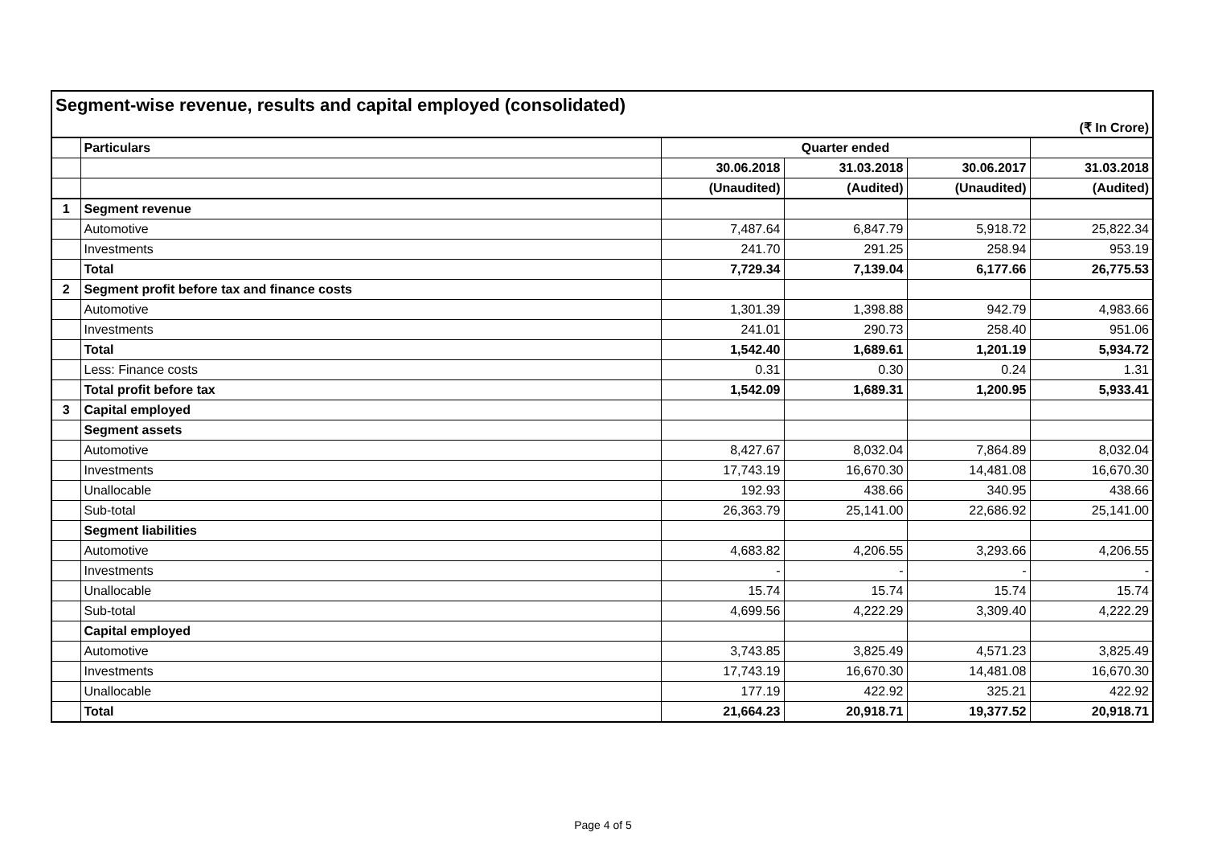Segment-wise revenue, results and capital employed (consolidated)
(₹ In Crore)
| | Particulars | Quarter ended | | | |
| | | 30.06.2018 | 31.03.2018 | 30.06.2017 | 31.03.2018 |
| | | (Unaudited) | (Audited) | (Unaudited) | (Audited) |
| 1 | Segment revenue | | | | |
| | Automotive | 7,487.64 | 6,847.79 | 5,918.72 | 25,822.34 |
| | Investments | 241.70 | 291.25 | 258.94 | 953.19 |
| | Total | 7,729.34 | 7,139.04 | 6,177.66 | 26,775.53 |
| 2 | Segment profit before tax and finance costs | | | | |
| | Automotive | 1,301.39 | 1,398.88 | 942.79 | 4,983.66 |
| | Investments | 241.01 | 290.73 | 258.40 | 951.06 |
| | Total | 1,542.40 | 1,689.61 | 1,201.19 | 5,934.72 |
| | Less: Finance costs | 0.31 | 0.30 | 0.24 | 1.31 |
| | Total profit before tax | 1,542.09 | 1,689.31 | 1,200.95 | 5,933.41 |
| 3 | Capital employed | | | | |
| | Segment assets | | | | |
| | Automotive | 8,427.67 | 8,032.04 | 7,864.89 | 8,032.04 |
| | Investments | 17,743.19 | 16,670.30 | 14,481.08 | 16,670.30 |
| | Unallocable | 192.93 | 438.66 | 340.95 | 438.66 |
| | Sub-total | 26,363.79 | 25,141.00 | 22,686.92 | 25,141.00 |
| | Segment liabilities | | | | |
| | Automotive | 4,683.82 | 4,206.55 | 3,293.66 | 4,206.55 |
| | Investments | - | - | - | - |
| | Unallocable | 15.74 | 15.74 | 15.74 | 15.74 |
| | Sub-total | 4,699.56 | 4,222.29 | 3,309.40 | 4,222.29 |
| | Capital employed | | | | |
| | Automotive | 3,743.85 | 3,825.49 | 4,571.23 | 3,825.49 |
| | Investments | 17,743.19 | 16,670.30 | 14,481.08 | 16,670.30 |
| | Unallocable | 177.19 | 422.92 | 325.21 | 422.92 |
| | Total | 21,664.23 | 20,918.71 | 19,377.52 | 20,918.71 |
Page 4 of 5